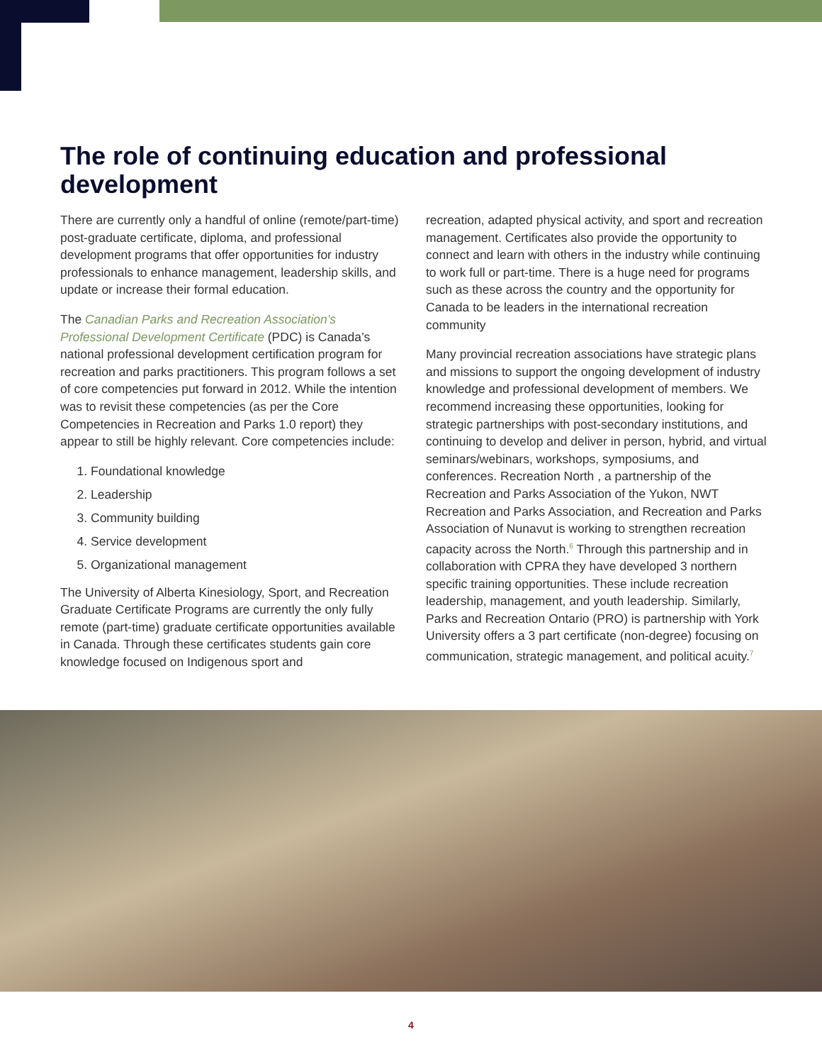The role of continuing education and professional development
There are currently only a handful of online (remote/part-time) post-graduate certificate, diploma, and professional development programs that offer opportunities for industry professionals to enhance management, leadership skills, and update or increase their formal education.
The Canadian Parks and Recreation Association’s Professional Development Certificate (PDC) is Canada’s national professional development certification program for recreation and parks practitioners. This program follows a set of core competencies put forward in 2012. While the intention was to revisit these competencies (as per the Core Competencies in Recreation and Parks 1.0 report) they appear to still be highly relevant. Core competencies include:
1. Foundational knowledge
2. Leadership
3. Community building
4. Service development
5. Organizational management
The University of Alberta Kinesiology, Sport, and Recreation Graduate Certificate Programs are currently the only fully remote (part-time) graduate certificate opportunities available in Canada. Through these certificates students gain core knowledge focused on Indigenous sport and
recreation, adapted physical activity, and sport and recreation management. Certificates also provide the opportunity to connect and learn with others in the industry while continuing to work full or part-time. There is a huge need for programs such as these across the country and the opportunity for Canada to be leaders in the international recreation community
Many provincial recreation associations have strategic plans and missions to support the ongoing development of industry knowledge and professional development of members. We recommend increasing these opportunities, looking for strategic partnerships with post-secondary institutions, and continuing to develop and deliver in person, hybrid, and virtual seminars/webinars, workshops, symposiums, and conferences. Recreation North , a partnership of the Recreation and Parks Association of the Yukon, NWT Recreation and Parks Association, and Recreation and Parks Association of Nunavut is working to strengthen recreation capacity across the North.<sup>6</sup> Through this partnership and in collaboration with CPRA they have developed 3 northern specific training opportunities. These include recreation leadership, management, and youth leadership. Similarly, Parks and Recreation Ontario (PRO) is partnership with York University offers a 3 part certificate (non-degree) focusing on communication, strategic management, and political acuity.<sup>7</sup>
4